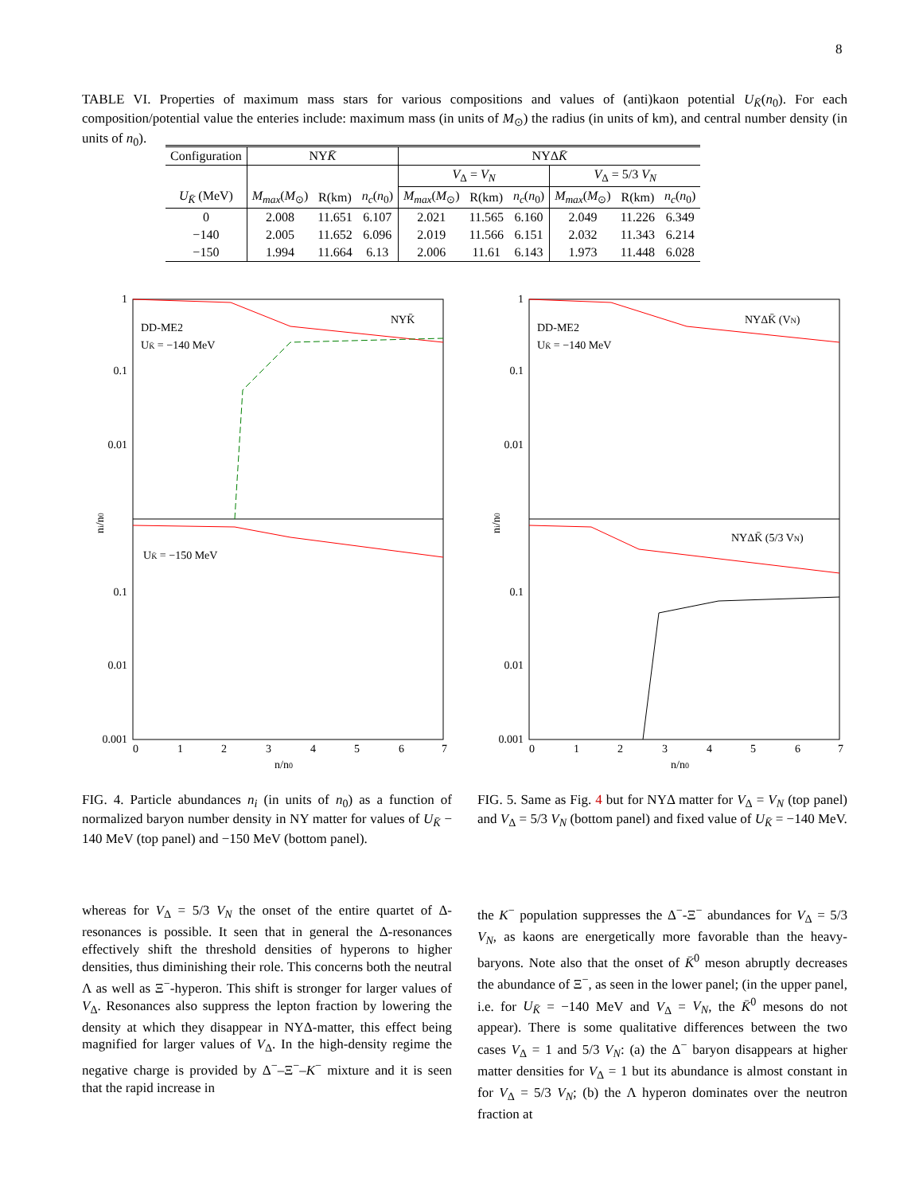8
TABLE VI. Properties of maximum mass stars for various compositions and values of (anti)kaon potential U<sub>K̄</sub>(n<sub>0</sub>). For each composition/potential value the enteries include: maximum mass (in units of M<sub>⊙</sub>) the radius (in units of km), and central number density (in units of n<sub>0</sub>).
| Configuration | NY K̄ | | | NYΔ K̄ | | | | | |
| --- | --- | --- | --- | --- | --- | --- | --- | --- | --- |
| | | | | V<sub>Δ</sub> = V<sub>N</sub> | | | V<sub>Δ</sub> = 5/3 V<sub>N</sub> | | |
| U<sub>K̄</sub> (MeV) | M<sub>max</sub> ( M<sub>⊙</sub>) | R(km) | n<sub>c</sub> ( n<sub>0</sub>) | M<sub>max</sub> ( M<sub>⊙</sub>) | R(km) | n<sub>c</sub> ( n<sub>0</sub>) | M<sub>max</sub> ( M<sub>⊙</sub>) | R(km) | n<sub>c</sub> ( n<sub>0</sub>) |
| 0 | 2.008 | 11.651 | 6.107 | 2.021 | 11.565 | 6.160 | 2.049 | 11.226 | 6.349 |
| −140 | 2.005 | 11.652 | 6.096 | 2.019 | 11.566 | 6.151 | 2.032 | 11.343 | 6.214 |
| −150 | 1.994 | 11.664 | 6.13 | 2.006 | 11.61 | 6.143 | 1.973 | 11.448 | 6.028 |
1
0.1
0.01
0.1
0.01
0.001
DD-ME2
UK̄ = −140 MeV
NYK̄
UK̄ = −150 MeV
ni/n0
0
1
2
3
4
5
6
7
n/n0
1
0.1
0.01
0.1
0.01
0.001
DD-ME2
UK̄ = −140 MeV
NYΔK̄ (VN)
NYΔK̄ (5/3 VN)
ni/n0
0
1
2
3
4
5
6
7
n/n0
FIG. 4. Particle abundances n<sub>i</sub> (in units of n<sub>0</sub>) as a function of normalized baryon number density in NY matter for values of U<sub>K̄</sub> − 140 MeV (top panel) and −150 MeV (bottom panel).
FIG. 5. Same as Fig. 4 but for NYΔ matter for V<sub>Δ</sub> = V<sub>N</sub> (top panel) and V<sub>Δ</sub> = 5/3 V<sub>N</sub> (bottom panel) and fixed value of U<sub>K̄</sub> = −140 MeV.
whereas for V<sub>Δ</sub> = 5/3 V<sub>N</sub> the onset of the entire quartet of Δ-resonances is possible. It seen that in general the Δ-resonances effectively shift the threshold densities of hyperons to higher densities, thus diminishing their role. This concerns both the neutral Λ as well as Ξ<sup>−</sup>-hyperon. This shift is stronger for larger values of V<sub>Δ</sub>. Resonances also suppress the lepton fraction by lowering the density at which they disappear in NYΔ-matter, this effect being magnified for larger values of V<sub>Δ</sub>. In the high-density regime the negative charge is provided by Δ<sup>−</sup>–Ξ<sup>−</sup>–K<sup>−</sup> mixture and it is seen that the rapid increase in
the K<sup>−</sup> population suppresses the Δ<sup>−</sup>-Ξ<sup>−</sup> abundances for V<sub>Δ</sub> = 5/3 V<sub>N</sub>, as kaons are energetically more favorable than the heavy-baryons. Note also that the onset of K̄<sup>0</sup> meson abruptly decreases the abundance of Ξ<sup>−</sup>, as seen in the lower panel; (in the upper panel, i.e. for U<sub>K̄</sub> = −140 MeV and V<sub>Δ</sub> = V<sub>N</sub>, the K̄<sup>0</sup> mesons do not appear). There is some qualitative differences between the two cases V<sub>Δ</sub> = 1 and 5/3 V<sub>N</sub>: (a) the Δ<sup>−</sup> baryon disappears at higher matter densities for V<sub>Δ</sub> = 1 but its abundance is almost constant in for V<sub>Δ</sub> = 5/3 V<sub>N</sub>; (b) the Λ hyperon dominates over the neutron fraction at